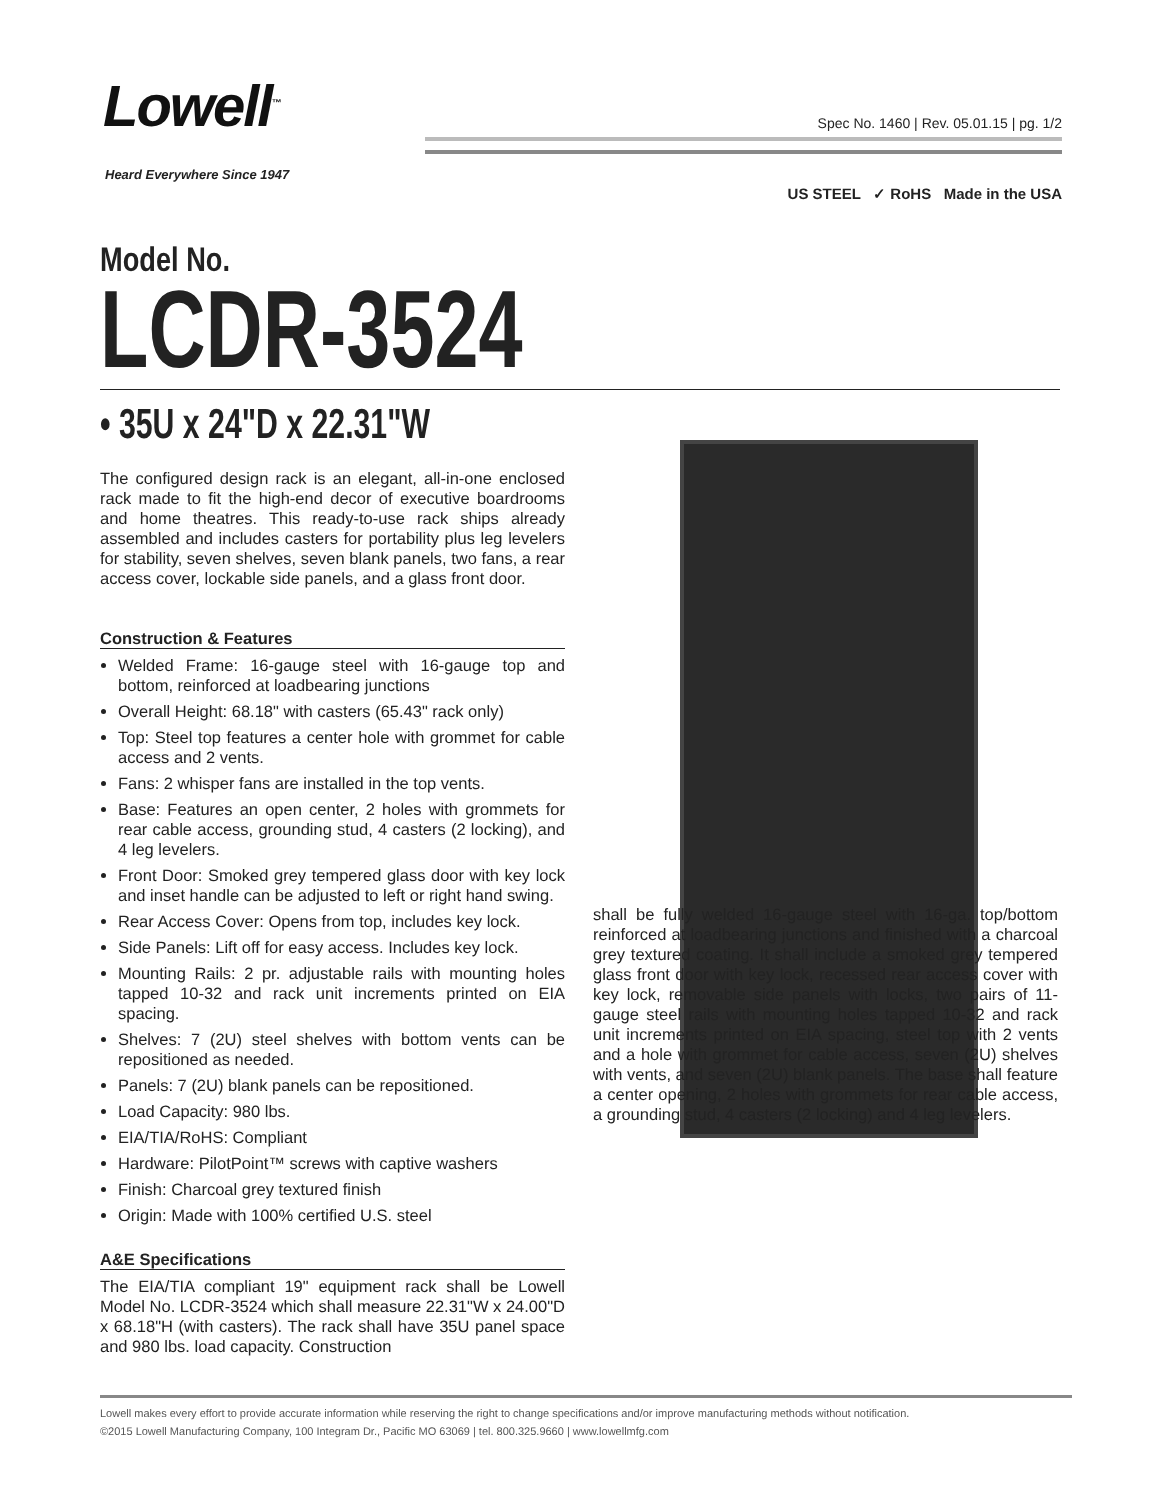Lowell<sup>™</sup>
Heard Everywhere Since 1947
Spec No. 1460 | Rev. 05.01.15 | pg. 1/2
US STEEL ✓ RoHS Made in the USA
Model No.
LCDR-3524
• 35U x 24"D x 22.31"W
The configured design rack is an elegant, all-in-one enclosed rack made to fit the high-end decor of executive boardrooms and home theatres. This ready-to-use rack ships already assembled and includes casters for portability plus leg levelers for stability, seven shelves, seven blank panels, two fans, a rear access cover, lockable side panels, and a glass front door.
Construction & Features
Welded Frame: 16-gauge steel with 16-gauge top and bottom, reinforced at loadbearing junctions
Overall Height: 68.18" with casters (65.43" rack only)
Top: Steel top features a center hole with grommet for cable access and 2 vents.
Fans: 2 whisper fans are installed in the top vents.
Base: Features an open center, 2 holes with grommets for rear cable access, grounding stud, 4 casters (2 locking), and 4 leg levelers.
Front Door: Smoked grey tempered glass door with key lock and inset handle can be adjusted to left or right hand swing.
Rear Access Cover: Opens from top, includes key lock.
Side Panels: Lift off for easy access. Includes key lock.
Mounting Rails: 2 pr. adjustable rails with mounting holes tapped 10-32 and rack unit increments printed on EIA spacing.
Shelves: 7 (2U) steel shelves with bottom vents can be repositioned as needed.
Panels: 7 (2U) blank panels can be repositioned.
Load Capacity: 980 lbs.
EIA/TIA/RoHS: Compliant
Hardware: PilotPoint™ screws with captive washers
Finish: Charcoal grey textured finish
Origin: Made with 100% certified U.S. steel
A&E Specifications
The EIA/TIA compliant 19" equipment rack shall be Lowell Model No. LCDR-3524 which shall measure 22.31"W x 24.00"D x 68.18"H (with casters). The rack shall have 35U panel space and 980 lbs. load capacity. Construction
shall be fully welded 16-gauge steel with 16-ga. top/bottom reinforced at loadbearing junctions and finished with a charcoal grey textured coating. It shall include a smoked grey tempered glass front door with key lock, recessed rear access cover with key lock, removable side panels with locks, two pairs of 11-gauge steel rails with mounting holes tapped 10-32 and rack unit increments printed on EIA spacing, steel top with 2 vents and a hole with grommet for cable access, seven (2U) shelves with vents, and seven (2U) blank panels. The base shall feature a center opening, 2 holes with grommets for rear cable access, a grounding stud, 4 casters (2 locking) and 4 leg levelers.
Lowell makes every effort to provide accurate information while reserving the right to change specifications and/or improve manufacturing methods without notification.
©2015 Lowell Manufacturing Company, 100 Integram Dr., Pacific MO 63069 | tel. 800.325.9660 | www.lowellmfg.com